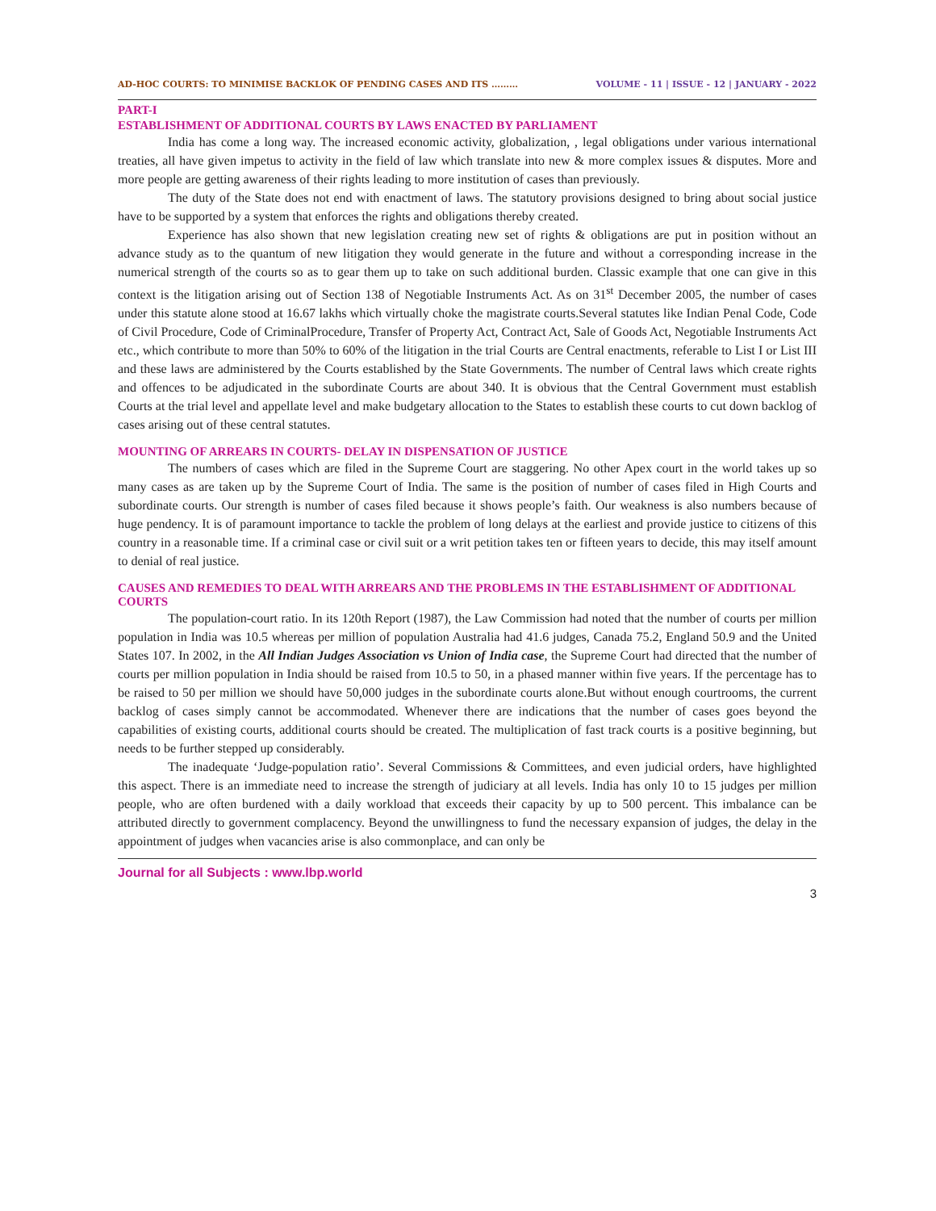AD-HOC COURTS: TO MINIMISE BACKLOK OF PENDING CASES AND ITS ……… VOLUME - 11 | ISSUE - 12 | JANUARY - 2022
PART-I
ESTABLISHMENT OF ADDITIONAL COURTS BY LAWS ENACTED BY PARLIAMENT
India has come a long way. The increased economic activity, globalization, , legal obligations under various international treaties, all have given impetus to activity in the field of law which translate into new & more complex issues & disputes. More and more people are getting awareness of their rights leading to more institution of cases than previously.
The duty of the State does not end with enactment of laws. The statutory provisions designed to bring about social justice have to be supported by a system that enforces the rights and obligations thereby created.
Experience has also shown that new legislation creating new set of rights & obligations are put in position without an advance study as to the quantum of new litigation they would generate in the future and without a corresponding increase in the numerical strength of the courts so as to gear them up to take on such additional burden. Classic example that one can give in this context is the litigation arising out of Section 138 of Negotiable Instruments Act. As on 31<sup>st</sup> December 2005, the number of cases under this statute alone stood at 16.67 lakhs which virtually choke the magistrate courts.Several statutes like Indian Penal Code, Code of Civil Procedure, Code of CriminalProcedure, Transfer of Property Act, Contract Act, Sale of Goods Act, Negotiable Instruments Act etc., which contribute to more than 50% to 60% of the litigation in the trial Courts are Central enactments, referable to List I or List III and these laws are administered by the Courts established by the State Governments. The number of Central laws which create rights and offences to be adjudicated in the subordinate Courts are about 340. It is obvious that the Central Government must establish Courts at the trial level and appellate level and make budgetary allocation to the States to establish these courts to cut down backlog of cases arising out of these central statutes.
MOUNTING OF ARREARS IN COURTS- DELAY IN DISPENSATION OF JUSTICE
The numbers of cases which are filed in the Supreme Court are staggering. No other Apex court in the world takes up so many cases as are taken up by the Supreme Court of India. The same is the position of number of cases filed in High Courts and subordinate courts. Our strength is number of cases filed because it shows people’s faith. Our weakness is also numbers because of huge pendency. It is of paramount importance to tackle the problem of long delays at the earliest and provide justice to citizens of this country in a reasonable time. If a criminal case or civil suit or a writ petition takes ten or fifteen years to decide, this may itself amount to denial of real justice.
CAUSES AND REMEDIES TO DEAL WITH ARREARS AND THE PROBLEMS IN THE ESTABLISHMENT OF ADDITIONAL COURTS
The population-court ratio. In its 120th Report (1987), the Law Commission had noted that the number of courts per million population in India was 10.5 whereas per million of population Australia had 41.6 judges, Canada 75.2, England 50.9 and the United States 107. In 2002, in the All Indian Judges Association vs Union of India case, the Supreme Court had directed that the number of courts per million population in India should be raised from 10.5 to 50, in a phased manner within five years. If the percentage has to be raised to 50 per million we should have 50,000 judges in the subordinate courts alone.But without enough courtrooms, the current backlog of cases simply cannot be accommodated. Whenever there are indications that the number of cases goes beyond the capabilities of existing courts, additional courts should be created. The multiplication of fast track courts is a positive beginning, but needs to be further stepped up considerably.
The inadequate ‘Judge-population ratio’. Several Commissions & Committees, and even judicial orders, have highlighted this aspect. There is an immediate need to increase the strength of judiciary at all levels. India has only 10 to 15 judges per million people, who are often burdened with a daily workload that exceeds their capacity by up to 500 percent. This imbalance can be attributed directly to government complacency. Beyond the unwillingness to fund the necessary expansion of judges, the delay in the appointment of judges when vacancies arise is also commonplace, and can only be
Journal for all Subjects : www.lbp.world
3